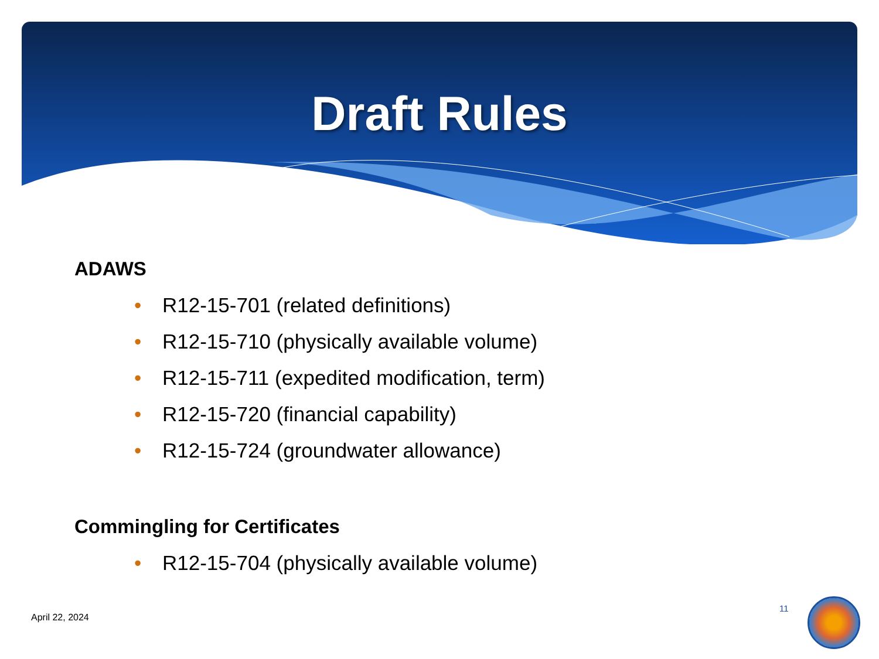Draft Rules
ADAWS
• R12-15-701 (related definitions)
• R12-15-710 (physically available volume)
• R12-15-711 (expedited modification, term)
• R12-15-720 (financial capability)
• R12-15-724 (groundwater allowance)
Commingling for Certificates
• R12-15-704 (physically available volume)
April 22, 2024
11